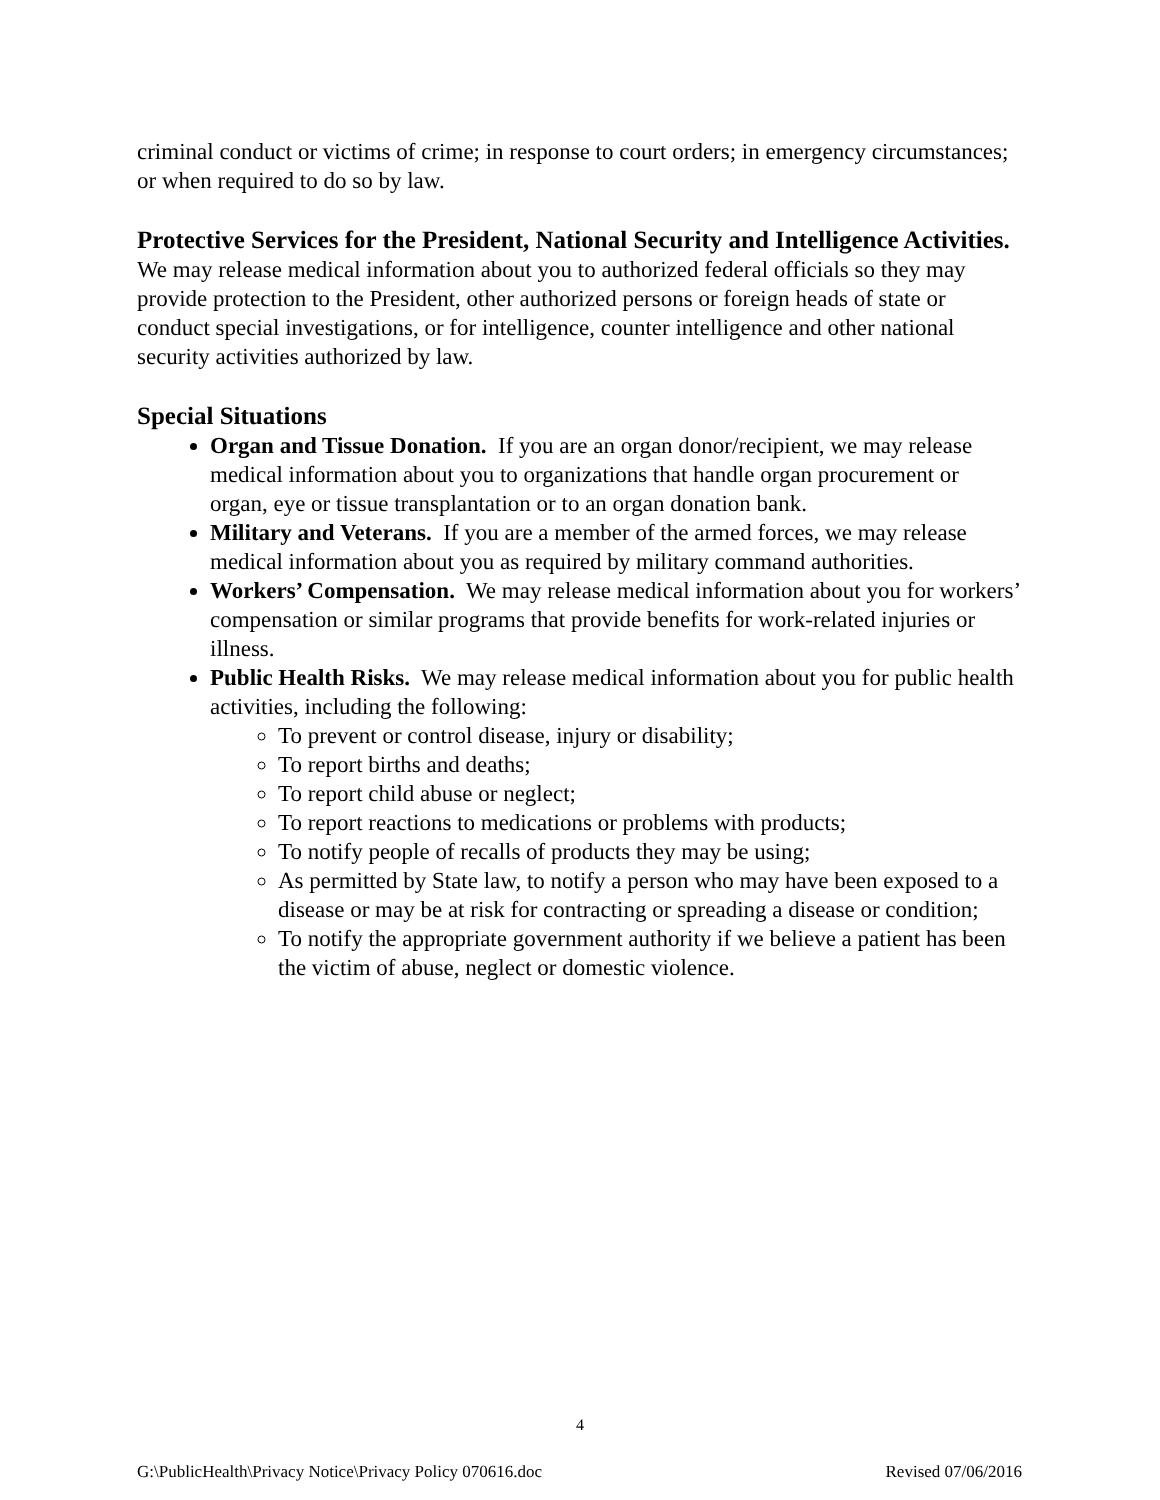criminal conduct or victims of crime; in response to court orders; in emergency circumstances; or when required to do so by law.
Protective Services for the President, National Security and Intelligence Activities. We may release medical information about you to authorized federal officials so they may provide protection to the President, other authorized persons or foreign heads of state or conduct special investigations, or for intelligence, counter intelligence and other national security activities authorized by law.
Special Situations
Organ and Tissue Donation. If you are an organ donor/recipient, we may release medical information about you to organizations that handle organ procurement or organ, eye or tissue transplantation or to an organ donation bank.
Military and Veterans. If you are a member of the armed forces, we may release medical information about you as required by military command authorities.
Workers’ Compensation. We may release medical information about you for workers’ compensation or similar programs that provide benefits for work-related injuries or illness.
Public Health Risks. We may release medical information about you for public health activities, including the following:
To prevent or control disease, injury or disability;
To report births and deaths;
To report child abuse or neglect;
To report reactions to medications or problems with products;
To notify people of recalls of products they may be using;
As permitted by State law, to notify a person who may have been exposed to a disease or may be at risk for contracting or spreading a disease or condition;
To notify the appropriate government authority if we believe a patient has been the victim of abuse, neglect or domestic violence.
4
G:\PublicHealth\Privacy Notice\Privacy Policy 070616.doc Revised 07/06/2016